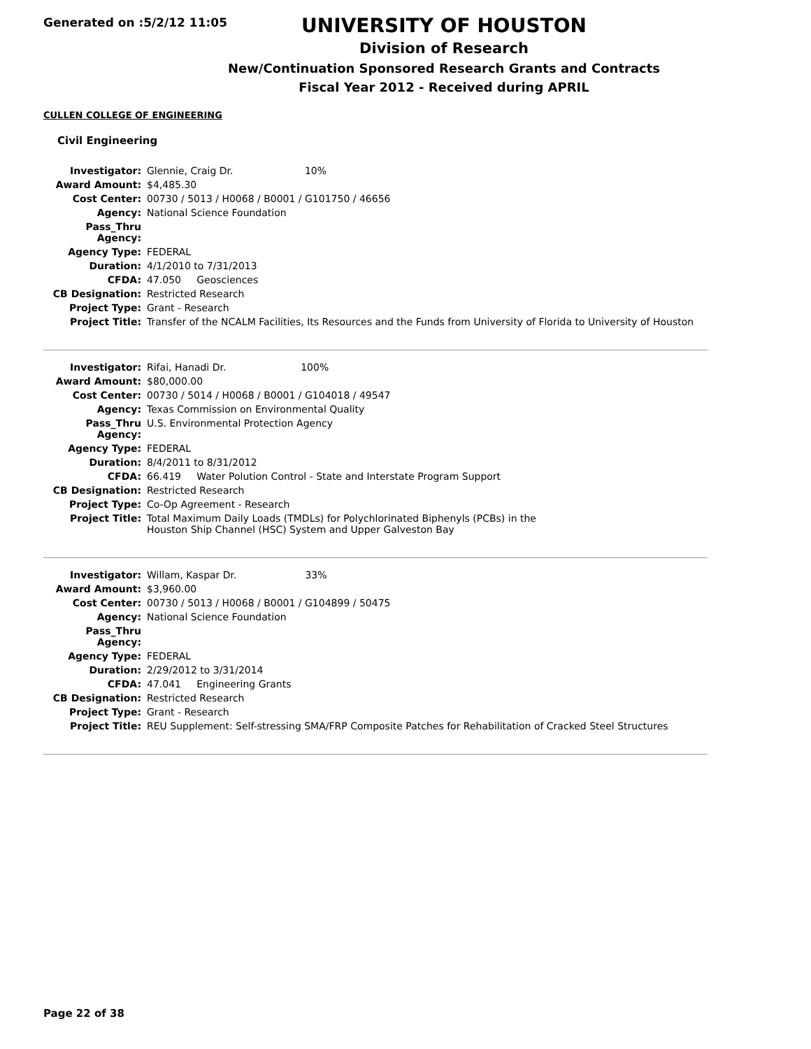Generated on :5/2/12 11:05
UNIVERSITY OF HOUSTON
Division of Research
New/Continuation Sponsored Research Grants and Contracts
Fiscal Year 2012 - Received during APRIL
CULLEN COLLEGE OF ENGINEERING
Civil Engineering
| Investigator: | Glennie, Craig Dr. 10% |
| Award Amount: | $4,485.30 |
| Cost Center: | 00730 / 5013 / H0068 / B0001 / G101750 / 46656 |
| Agency: | National Science Foundation |
| Pass_Thru Agency: | |
| Agency Type: | FEDERAL |
| Duration: | 4/1/2010 to 7/31/2013 |
| CFDA: | 47.050 Geosciences |
| CB Designation: | Restricted Research |
| Project Type: | Grant - Research |
| Project Title: | Transfer of the NCALM Facilities, Its Resources and the Funds from University of Florida to University of Houston |
| Investigator: | Rifai, Hanadi Dr. 100% |
| Award Amount: | $80,000.00 |
| Cost Center: | 00730 / 5014 / H0068 / B0001 / G104018 / 49547 |
| Agency: | Texas Commission on Environmental Quality |
| Pass_Thru Agency: | U.S. Environmental Protection Agency |
| Agency Type: | FEDERAL |
| Duration: | 8/4/2011 to 8/31/2012 |
| CFDA: | 66.419 Water Polution Control - State and Interstate Program Support |
| CB Designation: | Restricted Research |
| Project Type: | Co-Op Agreement - Research |
| Project Title: | Total Maximum Daily Loads (TMDLs) for Polychlorinated Biphenyls (PCBs) in the Houston Ship Channel (HSC) System and Upper Galveston Bay |
| Investigator: | Willam, Kaspar Dr. 33% |
| Award Amount: | $3,960.00 |
| Cost Center: | 00730 / 5013 / H0068 / B0001 / G104899 / 50475 |
| Agency: | National Science Foundation |
| Pass_Thru Agency: | |
| Agency Type: | FEDERAL |
| Duration: | 2/29/2012 to 3/31/2014 |
| CFDA: | 47.041 Engineering Grants |
| CB Designation: | Restricted Research |
| Project Type: | Grant - Research |
| Project Title: | REU Supplement: Self-stressing SMA/FRP Composite Patches for Rehabilitation of Cracked Steel Structures |
Page 22 of 38